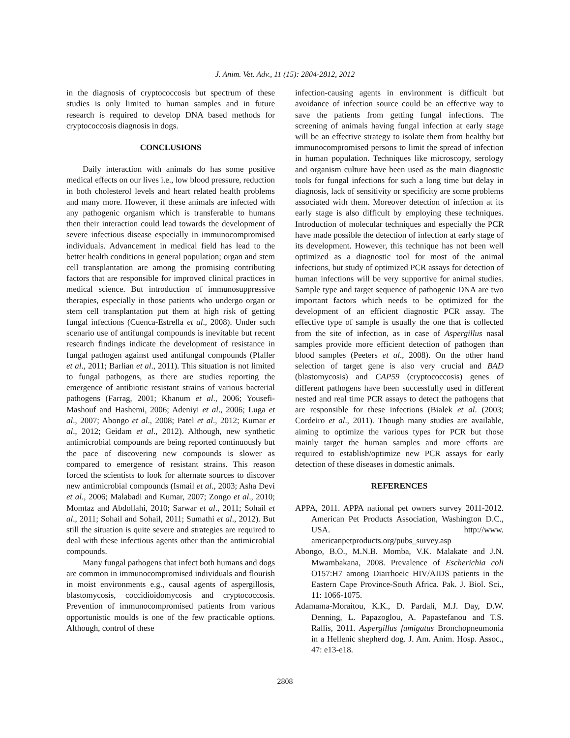J. Anim. Vet. Adv., 11 (15): 2804-2812, 2012
in the diagnosis of cryptococcosis but spectrum of these studies is only limited to human samples and in future research is required to develop DNA based methods for cryptococcosis diagnosis in dogs.
CONCLUSIONS
Daily interaction with animals do has some positive medical effects on our lives i.e., low blood pressure, reduction in both cholesterol levels and heart related health problems and many more. However, if these animals are infected with any pathogenic organism which is transferable to humans then their interaction could lead towards the development of severe infectious disease especially in immunocompromised individuals. Advancement in medical field has lead to the better health conditions in general population; organ and stem cell transplantation are among the promising contributing factors that are responsible for improved clinical practices in medical science. But introduction of immunosuppressive therapies, especially in those patients who undergo organ or stem cell transplantation put them at high risk of getting fungal infections (Cuenca-Estrella et al., 2008). Under such scenario use of antifungal compounds is inevitable but recent research findings indicate the development of resistance in fungal pathogen against used antifungal compounds (Pfaller et al., 2011; Barlian et al., 2011). This situation is not limited to fungal pathogens, as there are studies reporting the emergence of antibiotic resistant strains of various bacterial pathogens (Farrag, 2001; Khanum et al., 2006; Yousefi-Mashouf and Hashemi, 2006; Adeniyi et al., 2006; Luga et al., 2007; Abongo et al., 2008; Patel et al., 2012; Kumar et al., 2012; Geidam et al., 2012). Although, new synthetic antimicrobial compounds are being reported continuously but the pace of discovering new compounds is slower as compared to emergence of resistant strains. This reason forced the scientists to look for alternate sources to discover new antimicrobial compounds (Ismail et al., 2003; Asha Devi et al., 2006; Malabadi and Kumar, 2007; Zongo et al., 2010; Momtaz and Abdollahi, 2010; Sarwar et al., 2011; Sohail et al., 2011; Sohail and Sohail, 2011; Sumathi et al., 2012). But still the situation is quite severe and strategies are required to deal with these infectious agents other than the antimicrobial compounds.
Many fungal pathogens that infect both humans and dogs are common in immunocompromised individuals and flourish in moist environments e.g., causal agents of aspergillosis, blastomycosis, coccidioidomycosis and cryptococcosis. Prevention of immunocompromised patients from various opportunistic moulds is one of the few practicable options. Although, control of these
infection-causing agents in environment is difficult but avoidance of infection source could be an effective way to save the patients from getting fungal infections. The screening of animals having fungal infection at early stage will be an effective strategy to isolate them from healthy but immunocompromised persons to limit the spread of infection in human population. Techniques like microscopy, serology and organism culture have been used as the main diagnostic tools for fungal infections for such a long time but delay in diagnosis, lack of sensitivity or specificity are some problems associated with them. Moreover detection of infection at its early stage is also difficult by employing these techniques. Introduction of molecular techniques and especially the PCR have made possible the detection of infection at early stage of its development. However, this technique has not been well optimized as a diagnostic tool for most of the animal infections, but study of optimized PCR assays for detection of human infections will be very supportive for animal studies. Sample type and target sequence of pathogenic DNA are two important factors which needs to be optimized for the development of an efficient diagnostic PCR assay. The effective type of sample is usually the one that is collected from the site of infection, as in case of Aspergillus nasal samples provide more efficient detection of pathogen than blood samples (Peeters et al., 2008). On the other hand selection of target gene is also very crucial and BAD (blastomycosis) and CAP59 (cryptococcosis) genes of different pathogens have been successfully used in different nested and real time PCR assays to detect the pathogens that are responsible for these infections (Bialek et al. (2003; Cordeiro et al., 2011). Though many studies are available, aiming to optimize the various types for PCR but those mainly target the human samples and more efforts are required to establish/optimize new PCR assays for early detection of these diseases in domestic animals.
REFERENCES
APPA, 2011. APPA national pet owners survey 2011-2012. American Pet Products Association, Washington D.C., USA. http://www. americanpetproducts.org/pubs_survey.asp
Abongo, B.O., M.N.B. Momba, V.K. Malakate and J.N. Mwambakana, 2008. Prevalence of Escherichia coli O157:H7 among Diarrhoeic HIV/AIDS patients in the Eastern Cape Province-South Africa. Pak. J. Biol. Sci., 11: 1066-1075.
Adamama-Moraitou, K.K., D. Pardali, M.J. Day, D.W. Denning, L. Papazoglou, A. Papastefanou and T.S. Rallis, 2011. Aspergillus fumigatus Bronchopneumonia in a Hellenic shepherd dog. J. Am. Anim. Hosp. Assoc., 47: e13-e18.
2808